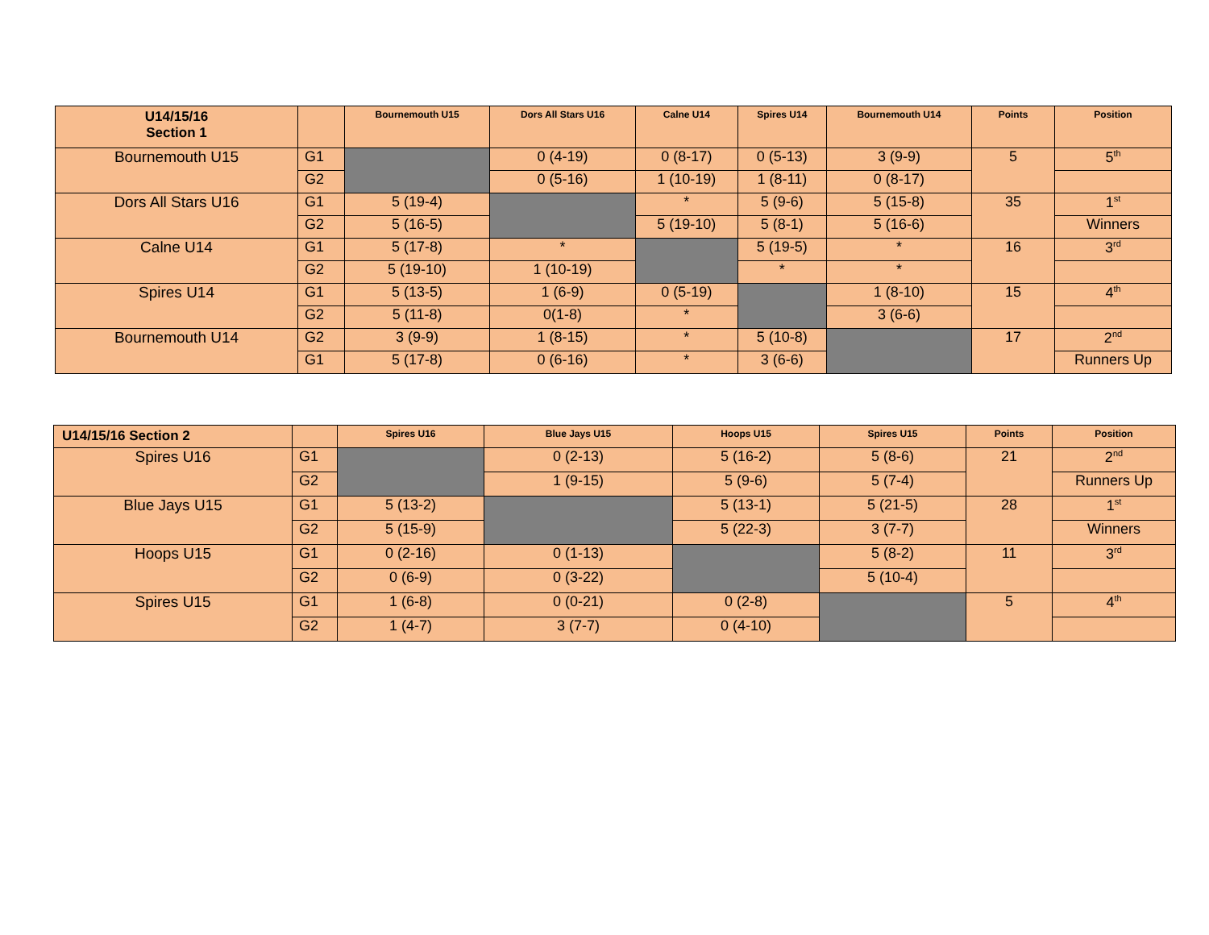| U14/15/16 Section 1 | | Bournemouth U15 | Dors All Stars U16 | Calne U14 | Spires U14 | Bournemouth U14 | Points | Position |
| --- | --- | --- | --- | --- | --- | --- | --- | --- |
| Bournemouth U15 | G1 | | 0 (4-19) | 0 (8-17) | 0 (5-13) | 3 (9-9) | 5 | 5<sup>th</sup> |
| | G2 | | 0 (5-16) | 1 (10-19) | 1 (8-11) | 0 (8-17) | | |
| Dors All Stars U16 | G1 | 5 (19-4) | | * | 5 (9-6) | 5 (15-8) | 35 | 1<sup>st</sup> |
| | G2 | 5 (16-5) | | 5 (19-10) | 5 (8-1) | 5 (16-6) | | Winners |
| Calne U14 | G1 | 5 (17-8) | * | | 5 (19-5) | * | 16 | 3<sup>rd</sup> |
| | G2 | 5 (19-10) | 1 (10-19) | | * | * | | |
| Spires U14 | G1 | 5 (13-5) | 1 (6-9) | 0 (5-19) | | 1 (8-10) | 15 | 4<sup>th</sup> |
| | G2 | 5 (11-8) | 0(1-8) | * | | 3 (6-6) | | |
| Bournemouth U14 | G2 | 3 (9-9) | 1 (8-15) | * | 5 (10-8) | | 17 | 2<sup>nd</sup> |
| | G1 | 5 (17-8) | 0 (6-16) | * | 3 (6-6) | | | Runners Up |
| U14/15/16 Section 2 | | Spires U16 | Blue Jays U15 | Hoops U15 | Spires U15 | Points | Position |
| --- | --- | --- | --- | --- | --- | --- | --- |
| Spires U16 | G1 | | 0 (2-13) | 5 (16-2) | 5 (8-6) | 21 | 2<sup>nd</sup> |
| | G2 | | 1 (9-15) | 5 (9-6) | 5 (7-4) | | Runners Up |
| Blue Jays U15 | G1 | 5 (13-2) | | 5 (13-1) | 5 (21-5) | 28 | 1<sup>st</sup> |
| | G2 | 5 (15-9) | | 5 (22-3) | 3 (7-7) | | Winners |
| Hoops U15 | G1 | 0 (2-16) | 0 (1-13) | | 5 (8-2) | 11 | 3<sup>rd</sup> |
| | G2 | 0 (6-9) | 0 (3-22) | | 5 (10-4) | | |
| Spires U15 | G1 | 1 (6-8) | 0 (0-21) | 0 (2-8) | | 5 | 4<sup>th</sup> |
| | G2 | 1 (4-7) | 3 (7-7) | 0 (4-10) | | | |